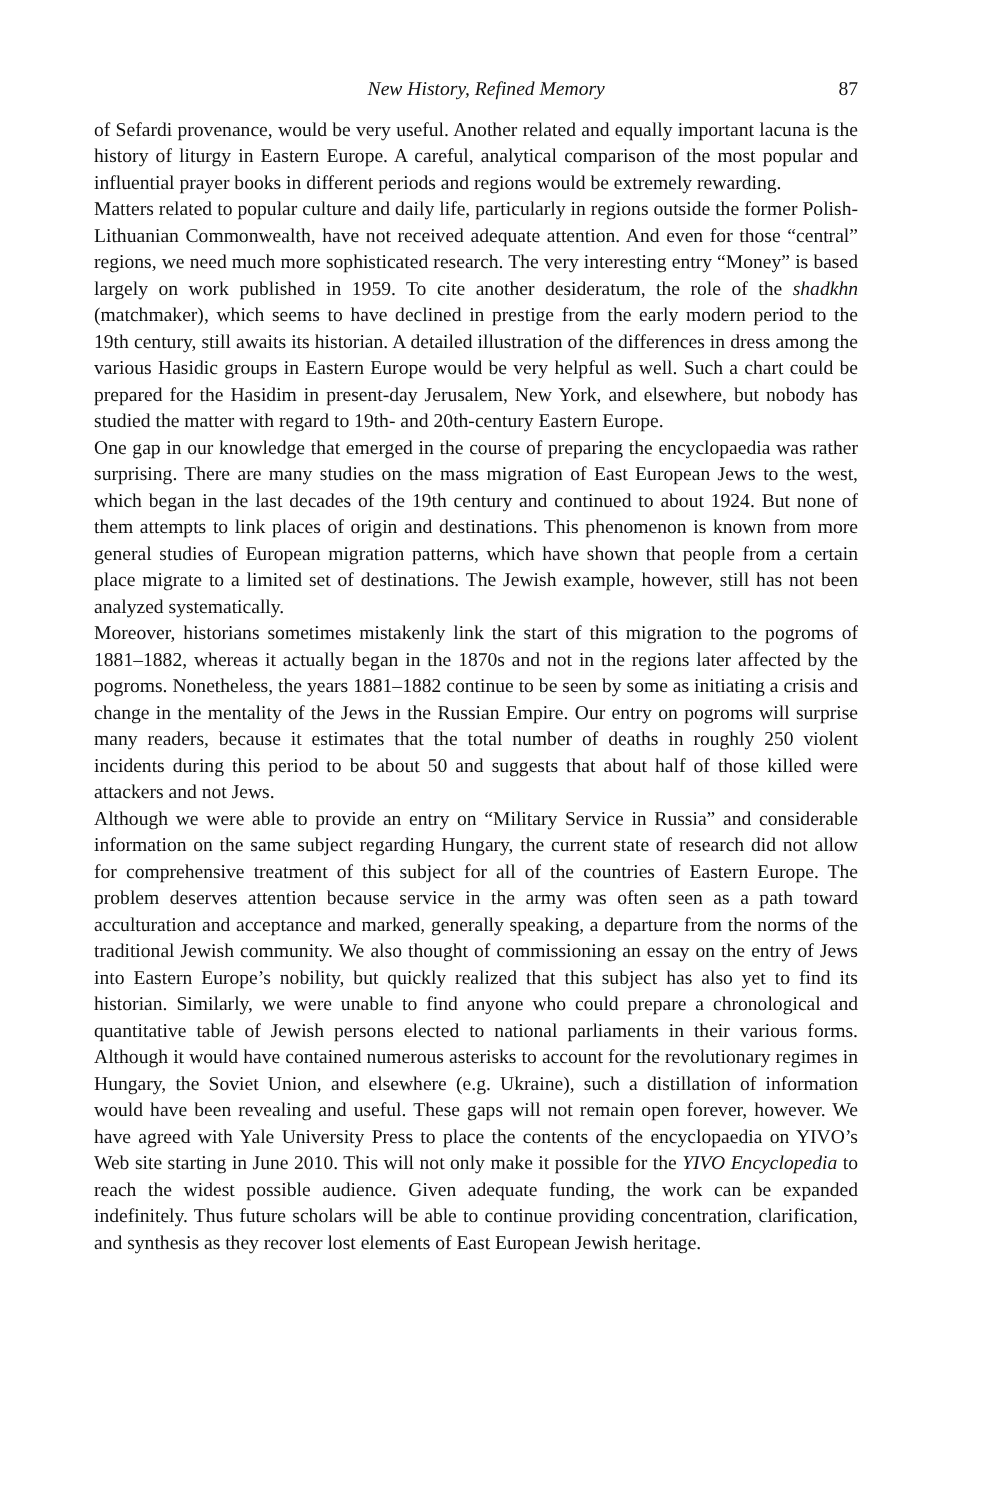New History, Refined Memory 87
of Sefardi provenance, would be very useful. Another related and equally important lacuna is the history of liturgy in Eastern Europe. A careful, analytical comparison of the most popular and influential prayer books in different periods and regions would be extremely rewarding.
Matters related to popular culture and daily life, particularly in regions outside the former Polish-Lithuanian Commonwealth, have not received adequate attention. And even for those “central” regions, we need much more sophisticated research. The very interesting entry “Money” is based largely on work published in 1959. To cite another desideratum, the role of the shadkhn (matchmaker), which seems to have declined in prestige from the early modern period to the 19th century, still awaits its historian. A detailed illustration of the differences in dress among the various Hasidic groups in Eastern Europe would be very helpful as well. Such a chart could be prepared for the Hasidim in present-day Jerusalem, New York, and elsewhere, but nobody has studied the matter with regard to 19th- and 20th-century Eastern Europe.
One gap in our knowledge that emerged in the course of preparing the encyclopaedia was rather surprising. There are many studies on the mass migration of East European Jews to the west, which began in the last decades of the 19th century and continued to about 1924. But none of them attempts to link places of origin and destinations. This phenomenon is known from more general studies of European migration patterns, which have shown that people from a certain place migrate to a limited set of destinations. The Jewish example, however, still has not been analyzed systematically.
Moreover, historians sometimes mistakenly link the start of this migration to the pogroms of 1881–1882, whereas it actually began in the 1870s and not in the regions later affected by the pogroms. Nonetheless, the years 1881–1882 continue to be seen by some as initiating a crisis and change in the mentality of the Jews in the Russian Empire. Our entry on pogroms will surprise many readers, because it estimates that the total number of deaths in roughly 250 violent incidents during this period to be about 50 and suggests that about half of those killed were attackers and not Jews.
Although we were able to provide an entry on “Military Service in Russia” and considerable information on the same subject regarding Hungary, the current state of research did not allow for comprehensive treatment of this subject for all of the countries of Eastern Europe. The problem deserves attention because service in the army was often seen as a path toward acculturation and acceptance and marked, generally speaking, a departure from the norms of the traditional Jewish community. We also thought of commissioning an essay on the entry of Jews into Eastern Europe’s nobility, but quickly realized that this subject has also yet to find its historian. Similarly, we were unable to find anyone who could prepare a chronological and quantitative table of Jewish persons elected to national parliaments in their various forms. Although it would have contained numerous asterisks to account for the revolutionary regimes in Hungary, the Soviet Union, and elsewhere (e.g. Ukraine), such a distillation of information would have been revealing and useful. These gaps will not remain open forever, however. We have agreed with Yale University Press to place the contents of the encyclopaedia on YIVO’s Web site starting in June 2010. This will not only make it possible for the YIVO Encyclopedia to reach the widest possible audience. Given adequate funding, the work can be expanded indefinitely. Thus future scholars will be able to continue providing concentration, clarification, and synthesis as they recover lost elements of East European Jewish heritage.